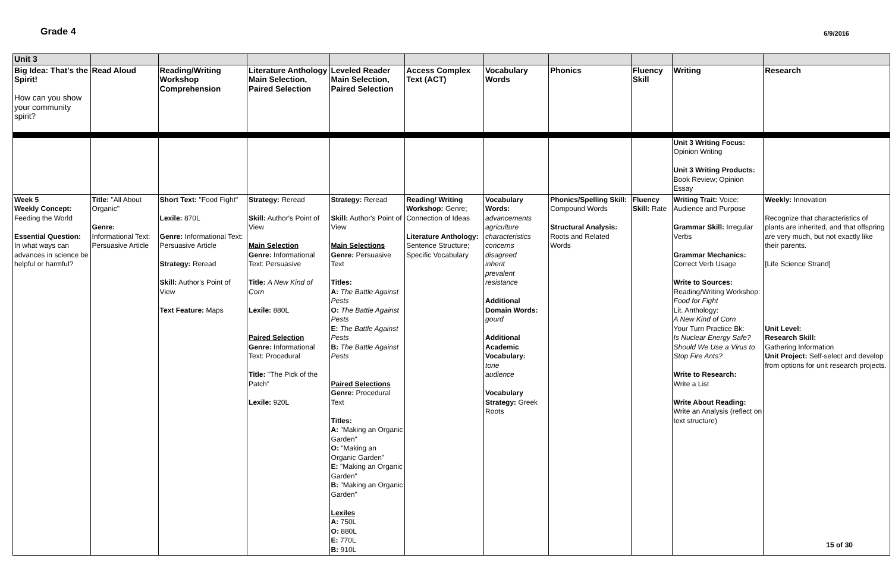Grade 4
6/9/2016
| Unit 3 | | | | | | | | | | |
| Big Idea: That's the Spirit! How can you show your community spirit? | Read Aloud | Reading/Writing Workshop Comprehension | Literature Anthology Main Selection, Paired Selection | Leveled Reader Main Selection, Paired Selection | Access Complex Text (ACT) | Vocabulary Words | Phonics | Fluency Skill | Writing | Research |
| | | | | | | | | | Unit 3 Writing Focus: Opinion Writing Unit 3 Writing Products: Book Review; Opinion Essay | |
| Week 5 Weekly Concept: Feeding the World Essential Question: In what ways can advances in science be helpful or harmful? | Title: "All About Organic" Genre: Informational Text: Persuasive Article | Short Text: "Food Fight" Lexile: 870L Genre: Informational Text: Persuasive Article Strategy: Reread Skill: Author's Point of View Text Feature: Maps | Strategy: Reread Skill: Author's Point of View Main Selection Genre: Informational Text: Persuasive Title: A New Kind of Corn Lexile: 880L Paired Selection Genre: Informational Text: Procedural Title: "The Pick of the Patch" Lexile: 920L | Strategy: Reread Skill: Author's Point of View Main Selections Genre: Persuasive Text Titles: A: The Battle Against Pests O: The Battle Against Pests E: The Battle Against Pests B: The Battle Against Pests Paired Selections Genre: Procedural Text Titles: A: "Making an Organic Garden" O: "Making an Organic Garden" E: "Making an Organic Garden" B: "Making an Organic Garden" Lexiles A: 750L O: 880L E: 770L B: 910L | Reading/ Writing Workshop: Genre; Connection of Ideas Literature Anthology: Sentence Structure; Specific Vocabulary | Vocabulary Words: advancements agriculture characteristics concerns disagreed inherit prevalent resistance Additional Domain Words: gourd Additional Academic Vocabulary: tone audience Vocabulary Strategy: Greek Roots | Phonics/Spelling Skill: Compound Words Structural Analysis: Roots and Related Words | Fluency Skill: Rate | Writing Trait: Voice: Audience and Purpose Grammar Skill: Irregular Verbs Grammar Mechanics: Correct Verb Usage Write to Sources: Reading/Writing Workshop: Food for Fight Lit. Anthology: A New Kind of Corn Your Turn Practice Bk: Is Nuclear Energy Safe? Should We Use a Virus to Stop Fire Ants? Write to Research: Write a List Write About Reading: Write an Analysis (reflect on text structure) | Weekly: Innovation Recognize that characteristics of plants are inherited, and that offspring are very much, but not exactly like their parents. [Life Science Strand] Unit Level: Research Skill: Gathering Information Unit Project: Self-select and develop from options for unit research projects. |
15 of 30